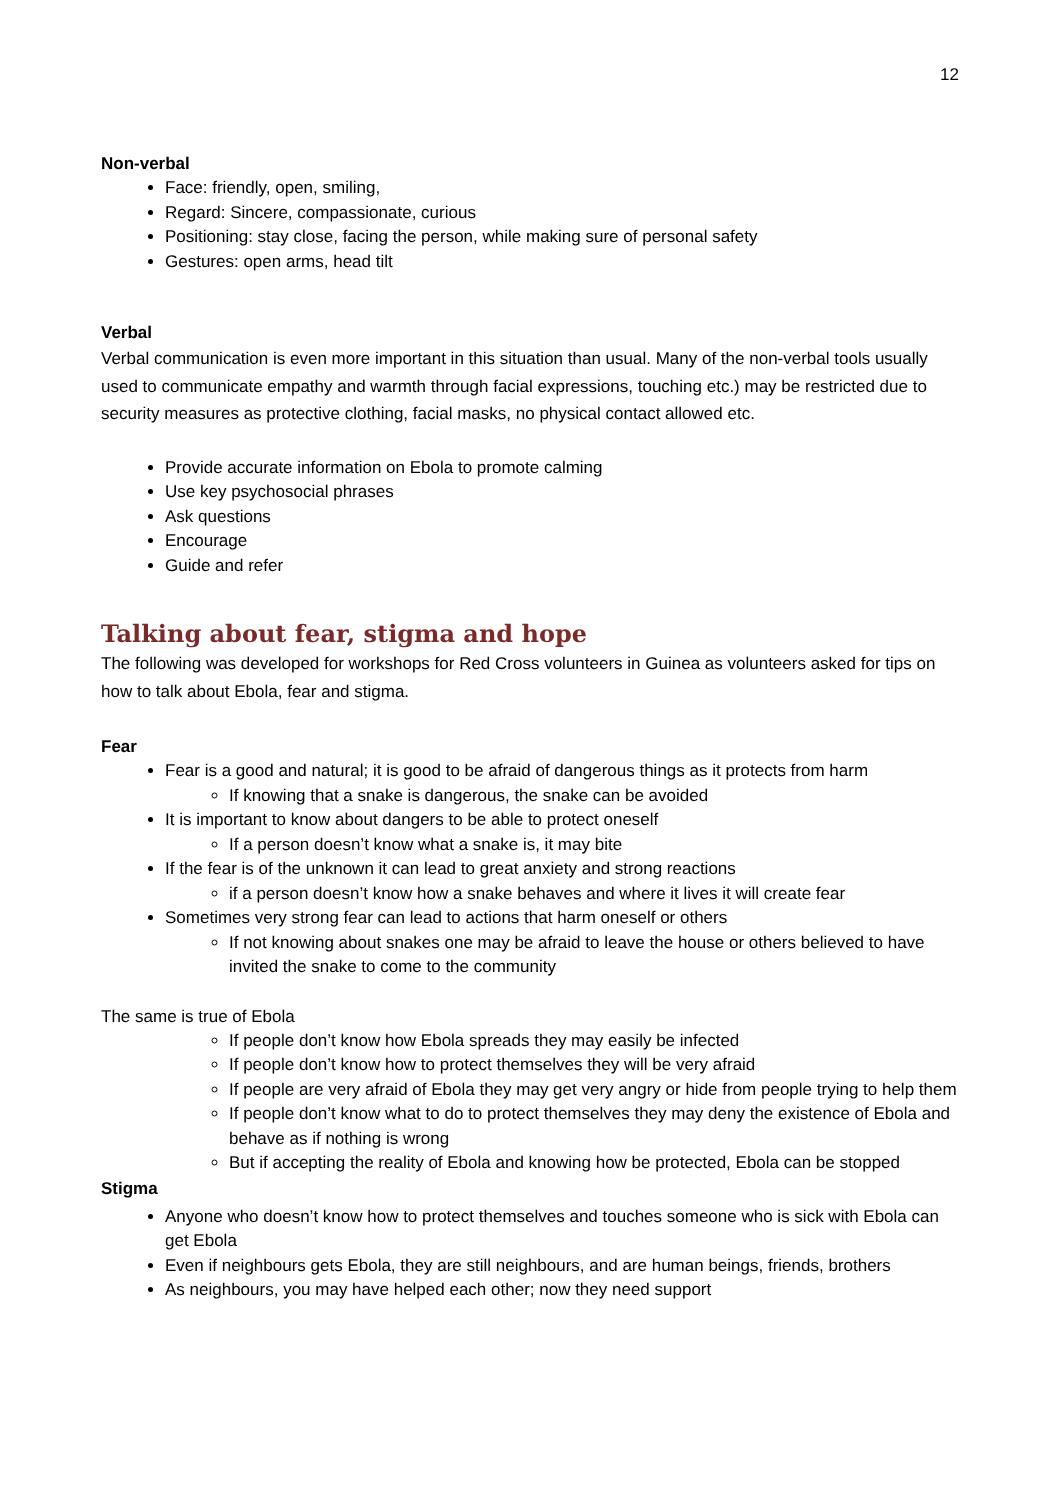12
Non-verbal
Face: friendly, open, smiling,
Regard: Sincere, compassionate, curious
Positioning: stay close, facing the person, while making sure of personal safety
Gestures: open arms, head tilt
Verbal
Verbal communication is even more important in this situation than usual. Many of the non-verbal tools usually used to communicate empathy and warmth through facial expressions, touching etc.) may be restricted due to security measures as protective clothing, facial masks, no physical contact allowed etc.
Provide accurate information on Ebola to promote calming
Use key psychosocial phrases
Ask questions
Encourage
Guide and refer
Talking about fear, stigma and hope
The following was developed for workshops for Red Cross volunteers in Guinea as volunteers asked for tips on how to talk about Ebola, fear and stigma.
Fear
Fear is a good and natural; it is good to be afraid of dangerous things as it protects from harm
If knowing that a snake is dangerous, the snake can be avoided
It is important to know about dangers to be able to protect oneself
If a person doesn’t know what a snake is, it may bite
If the fear is of the unknown it can lead to great anxiety and strong reactions
if a person doesn’t know how a snake behaves and where it lives it will create fear
Sometimes very strong fear can lead to actions that harm oneself or others
If not knowing about snakes one may be afraid to leave the house or others believed to have invited the snake to come to the community
The same is true of Ebola
If people don’t know how Ebola spreads they may easily be infected
If people don’t know how to protect themselves they will be very afraid
If people are very afraid of Ebola they may get very angry or hide from people trying to help them
If people don’t know what to do to protect themselves they may deny the existence of Ebola and behave as if nothing is wrong
But if accepting the reality of Ebola and knowing how be protected, Ebola can be stopped
Stigma
Anyone who doesn’t know how to protect themselves and touches someone who is sick with Ebola can get Ebola
Even if neighbours gets Ebola, they are still neighbours, and are human beings, friends, brothers
As neighbours, you may have helped each other; now they need support